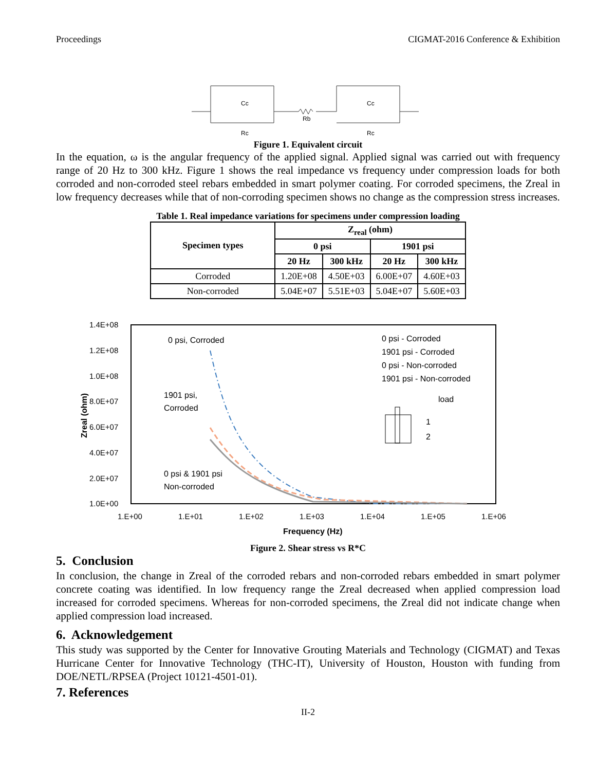Proceedings CIGMAT-2016 Conference & Exhibition
Cc
Rb
Cc
Rc
Rc
Figure 1. Equivalent circuit
In the equation, ω is the angular frequency of the applied signal. Applied signal was carried out with frequency range of 20 Hz to 300 kHz. Figure 1 shows the real impedance vs frequency under compression loads for both corroded and non-corroded steel rebars embedded in smart polymer coating. For corroded specimens, the Zreal in low frequency decreases while that of non-corroding specimen shows no change as the compression stress increases.
Table 1. Real impedance variations for specimens under compression loading
| Specimen types | Z<sub>real</sub> (ohm) | | | |
| --- | --- | --- | --- | --- |
| | 0 psi | | 1901 psi | |
| | 20 Hz | 300 kHz | 20 Hz | 300 kHz |
| Corroded | 1.20E+08 | 4.50E+03 | 6.00E+07 | 4.60E+03 |
| Non-corroded | 5.04E+07 | 5.51E+03 | 5.04E+07 | 5.60E+03 |
1.4E+08
1.2E+08
1.0E+08
8.0E+07
6.0E+07
4.0E+07
2.0E+07
1.0E+00
1.E+00
1.E+01
1.E+02
1.E+03
1.E+04
1.E+05
1.E+06
Frequency (Hz)
Zreal (ohm)
0 psi, Corroded
1901 psi,
Corroded
0 psi & 1901 psi
Non-corroded
0 psi - Corroded
1901 psi - Corroded
0 psi - Non-corroded
1901 psi - Non-corroded
load
1
2
Figure 2. Shear stress vs R*C
5. Conclusion
In conclusion, the change in Zreal of the corroded rebars and non-corroded rebars embedded in smart polymer concrete coating was identified. In low frequency range the Zreal decreased when applied compression load increased for corroded specimens. Whereas for non-corroded specimens, the Zreal did not indicate change when applied compression load increased.
6. Acknowledgement
This study was supported by the Center for Innovative Grouting Materials and Technology (CIGMAT) and Texas Hurricane Center for Innovative Technology (THC-IT), University of Houston, Houston with funding from DOE/NETL/RPSEA (Project 10121-4501-01).
7. References
II-2